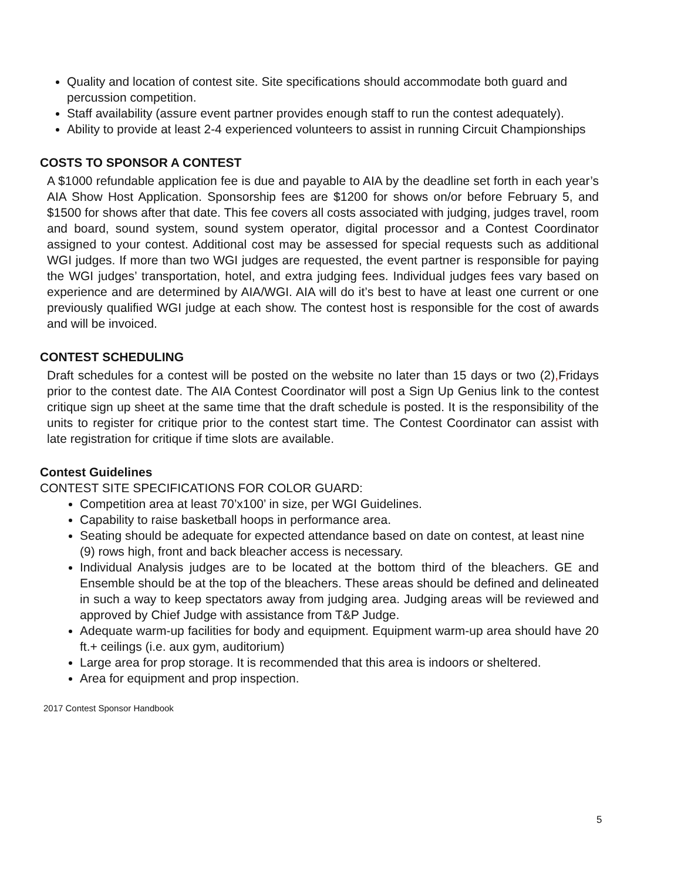Quality and location of contest site. Site specifications should accommodate both guard and percussion competition.
Staff availability (assure event partner provides enough staff to run the contest adequately).
Ability to provide at least 2-4 experienced volunteers to assist in running Circuit Championships
COSTS TO SPONSOR A CONTEST
A $1000 refundable application fee is due and payable to AIA by the deadline set forth in each year’s AIA Show Host Application. Sponsorship fees are $1200 for shows on/or before February 5, and $1500 for shows after that date. This fee covers all costs associated with judging, judges travel, room and board, sound system, sound system operator, digital processor and a Contest Coordinator assigned to your contest. Additional cost may be assessed for special requests such as additional WGI judges. If more than two WGI judges are requested, the event partner is responsible for paying the WGI judges’ transportation, hotel, and extra judging fees. Individual judges fees vary based on experience and are determined by AIA/WGI. AIA will do it’s best to have at least one current or one previously qualified WGI judge at each show. The contest host is responsible for the cost of awards and will be invoiced.
CONTEST SCHEDULING
Draft schedules for a contest will be posted on the website no later than 15 days or two (2), Fridays prior to the contest date. The AIA Contest Coordinator will post a Sign Up Genius link to the contest critique sign up sheet at the same time that the draft schedule is posted. It is the responsibility of the units to register for critique prior to the contest start time. The Contest Coordinator can assist with late registration for critique if time slots are available.
Contest Guidelines
CONTEST SITE SPECIFICATIONS FOR COLOR GUARD:
Competition area at least 70’x100’ in size, per WGI Guidelines.
Capability to raise basketball hoops in performance area.
Seating should be adequate for expected attendance based on date on contest, at least nine (9) rows high, front and back bleacher access is necessary.
Individual Analysis judges are to be located at the bottom third of the bleachers. GE and Ensemble should be at the top of the bleachers. These areas should be defined and delineated in such a way to keep spectators away from judging area. Judging areas will be reviewed and approved by Chief Judge with assistance from T&P Judge.
Adequate warm-up facilities for body and equipment. Equipment warm-up area should have 20 ft.+ ceilings (i.e. aux gym, auditorium)
Large area for prop storage. It is recommended that this area is indoors or sheltered.
Area for equipment and prop inspection.
2017 Contest Sponsor Handbook
5